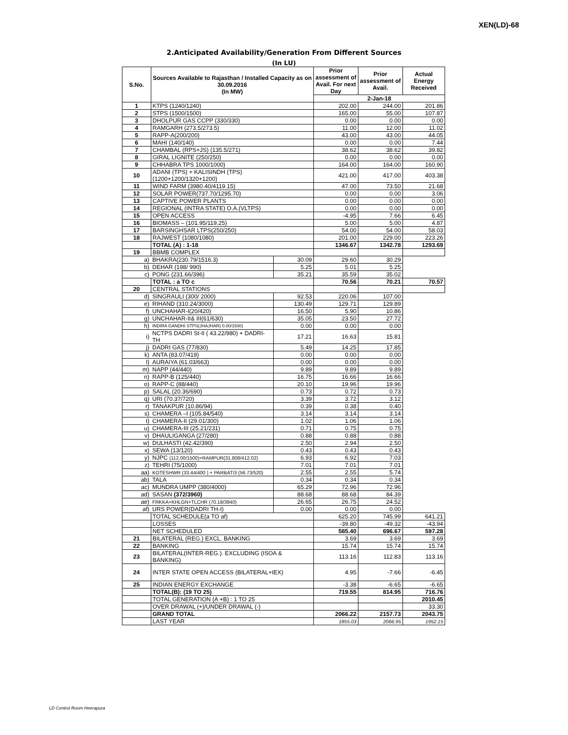XEN(LD)-68
2.Anticipated Availability/Generation From Different Sources
(In LU)
| S.No. | Sources Available to Rajasthan / Installed Capacity as on 30.09.2016 (In MW) | | Prior assessment of Avail. For next Day | Prior assessment of Avail. | Actual Energy Received |
| --- | --- | --- | --- | --- | --- |
| | | | 2-Jan-18 | | |
| 1 | KTPS (1240/1240) | | 202.00 | 244.00 | 201.86 |
| 2 | STPS (1500/1500) | | 165.00 | 55.00 | 107.87 |
| 3 | DHOLPUR GAS CCPP (330/330) | | 0.00 | 0.00 | 0.00 |
| 4 | RAMGARH (273.5/273.5) | | 11.00 | 12.00 | 11.02 |
| 5 | RAPP-A(200/200) | | 43.00 | 43.00 | 44.05 |
| 6 | MAHI (140/140) | | 0.00 | 0.00 | 7.44 |
| 7 | CHAMBAL (RPS+JS) (135.5/271) | | 38.62 | 38.62 | 39.82 |
| 8 | GIRAL LIGNITE (250/250) | | 0.00 | 0.00 | 0.00 |
| 9 | CHHABRA TPS 1000/1000) | | 164.00 | 164.00 | 160.90 |
| 10 | ADANI (TPS) + KALISINDH (TPS) (1200+1200/1320+1200) | | 421.00 | 417.00 | 403.38 |
| 11 | WIND FARM (3980.40/4119.15) | | 47.00 | 73.50 | 21.68 |
| 12 | SOLAR POWER(737.70/1295.70) | | 0.00 | 0.00 | 3.06 |
| 13 | CAPTIVE POWER PLANTS | | 0.00 | 0.00 | 0.00 |
| 14 | REGIONAL (INTRA STATE) O.A.(VLTPS) | | 0.00 | 0.00 | 0.00 |
| 15 | OPEN ACCESS | | -4.95 | 7.66 | 6.45 |
| 16 | BIOMASS – (101.95/119.25) | | 5.00 | 5.00 | 4.87 |
| 17 | BARSINGHSAR LTPS(250/250) | | 54.00 | 54.00 | 58.03 |
| 18 | RAJWEST (1080/1080) | | 201.00 | 229.00 | 223.26 |
| | TOTAL (A) : 1-18 | | 1346.67 | 1342.78 | 1293.69 |
| 19 | BBMB COMPLEX | | | | |
| a) | BHAKRA(230.79/1516.3) | 30.09 | 29.60 | 30.29 | |
| b) | DEHAR (198/ 990) | 5.25 | 5.01 | 5.25 | |
| c) | PONG (231.66/396) | 35.21 | 35.59 | 35.02 | |
| | TOTAL : a TO c | | 70.56 | 70.21 | 70.57 |
| 20 | CENTRAL STATIONS | | | | |
| d) | SINGRAULI (300/ 2000) | 92.53 | 220.06 | 107.00 | |
| e) | RIHAND (310.24/3000) | 130.49 | 129.71 | 129.89 | |
| f) | UNCHAHAR-I(20/420) | 16.50 | 5.90 | 10.86 | |
| g) | UNCHAHAR-II& III(61/630) | 35.05 | 23.50 | 27.72 | |
| h) | INDIRA GANDHI STPS(JHAJHAR) 0.00/1500) | 0.00 | 0.00 | 0.00 | |
| i) | NCTPS DADRI St-II ( 43.22/980) + DADRI-TH | 17.21 | 16.63 | 15.81 | |
| j) | DADRI GAS (77/830) | 5.49 | 14.25 | 17.85 | |
| k) | ANTA (83.07/419) | 0.00 | 0.00 | 0.00 | |
| l) | AURAIYA (61.03/663) | 0.00 | 0.00 | 0.00 | |
| m) | NAPP (44/440) | 9.89 | 9.89 | 9.89 | |
| n) | RAPP-B (125/440) | 16.75 | 16.66 | 16.66 | |
| o) | RAPP-C (88/440) | 20.10 | 19.96 | 19.96 | |
| p) | SALAL (20.36/690) | 0.73 | 0.72 | 0.73 | |
| q) | URI (70.37/720) | 3.39 | 3.72 | 3.12 | |
| r) | TANAKPUR (10.86/94) | 0.39 | 0.38 | 0.40 | |
| s) | CHAMERA –I (105.84/540) | 3.14 | 3.14 | 3.14 | |
| t) | CHAMERA-II (29.01/300) | 1.02 | 1.06 | 1.06 | |
| u) | CHAMERA-III (25.21/231) | 0.71 | 0.75 | 0.75 | |
| v) | DHAULIGANGA (27/280) | 0.88 | 0.88 | 0.88 | |
| w) | DULHASTI (42.42/390) | 2.50 | 2.94 | 2.50 | |
| x) | SEWA (13/120) | 0.43 | 0.43 | 0.43 | |
| y) | NJPC (112.00/1500)+RAMPUR(31.808/412.02) | 6.93 | 6.92 | 7.03 | |
| z) | TEHRI (75/1000) | 7.01 | 7.01 | 7.01 | |
| aa) | KOTESHWR (33.44/400 ) + PARBATI3 (56.73/520) | 2.55 | 2.55 | 5.74 | |
| ab) | TALA | 0.34 | 0.34 | 0.34 | |
| ac) | MUNDRA UMPP (380/4000) | 65.29 | 72.96 | 72.96 | |
| ad) | SASAN (372/3960) | 88.68 | 88.68 | 84.39 | |
| ae) | FRKKA+KHLGN+TLCHR (70.18/3940) | 26.65 | 26.75 | 24.52 | |
| af) | URS POWER(DADRI TH-I) | 0.00 | 0.00 | 0.00 | |
| | TOTAL SCHEDULE(a TO af) | | 625.20 | 745.99 | 641.21 |
| | LOSSES | | -39.80 | -49.32 | -43.94 |
| | NET SCHEDULED | | 585.40 | 696.67 | 597.28 |
| 21 | BILATERAL (REG.) EXCL. BANKING | | 3.69 | 3.69 | 3.69 |
| 22 | BANKING | | 15.74 | 15.74 | 15.74 |
| 23 | BILATERAL(INTER-REG.). EXCLUDING (ISOA & BANKING) | | 113.16 | 112.83 | 113.16 |
| 24 | INTER STATE OPEN ACCESS (BILATERAL+IEX) | | 4.95 | -7.66 | -6.45 |
| 25 | INDIAN ENERGY EXCHANGE | | -3.38 | -6.65 | -6.65 |
| | TOTAL(B): (19 TO 25) | | 719.55 | 814.95 | 716.76 |
| | TOTAL GENERATION (A +B) : 1 TO 25 | | | | 2010.45 |
| | OVER DRAWAL (+)/UNDER DRAWAL (-) | | | | 33.30 |
| | GRAND TOTAL | | 2066.22 | 2157.73 | 2043.75 |
| | LAST YEAR | | 1855.03 | 2066.95 | 1952.15 |
LD Control Room Heerapura